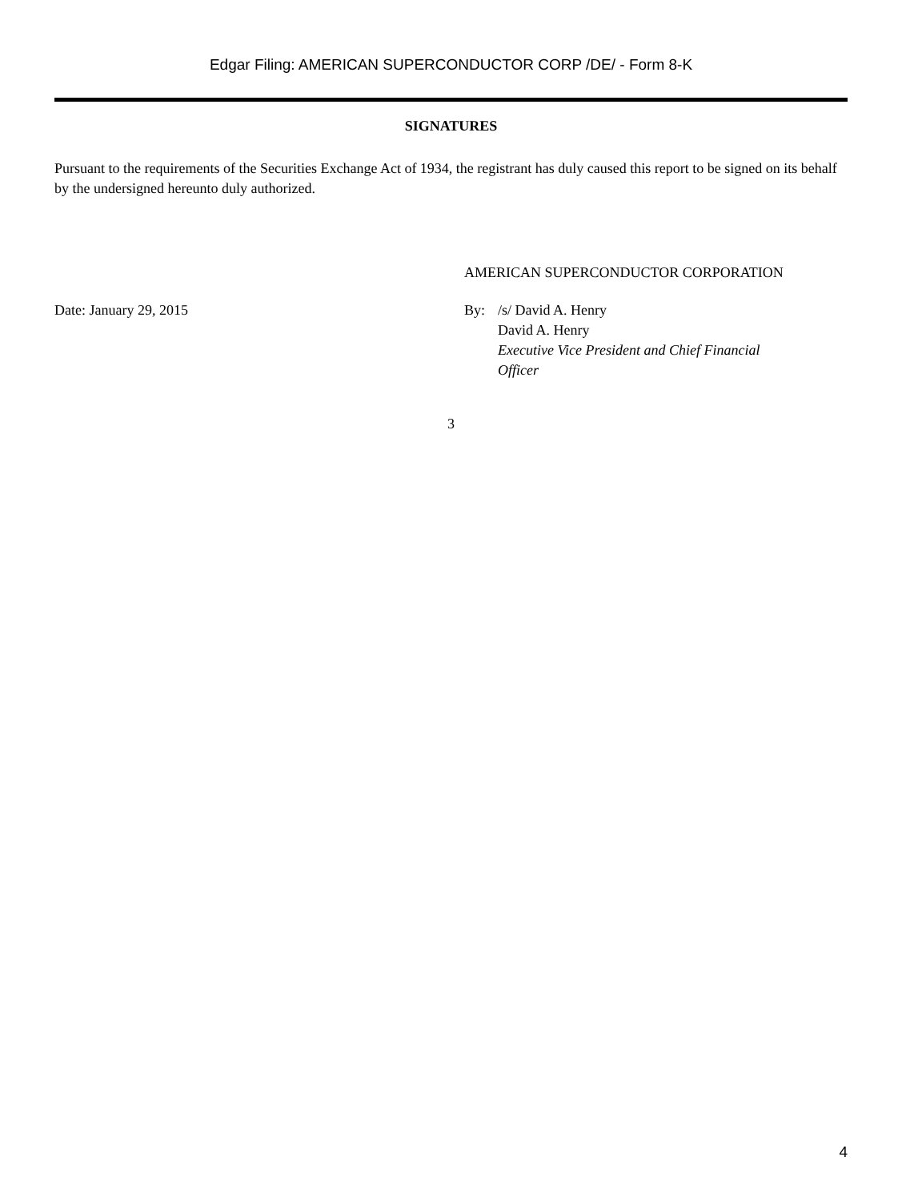Edgar Filing: AMERICAN SUPERCONDUCTOR CORP /DE/ - Form 8-K
SIGNATURES
Pursuant to the requirements of the Securities Exchange Act of 1934, the registrant has duly caused this report to be signed on its behalf by the undersigned hereunto duly authorized.
AMERICAN SUPERCONDUCTOR CORPORATION
Date: January 29, 2015 By: /s/ David A. Henry
David A. Henry
Executive Vice President and Chief Financial
Officer
3
4